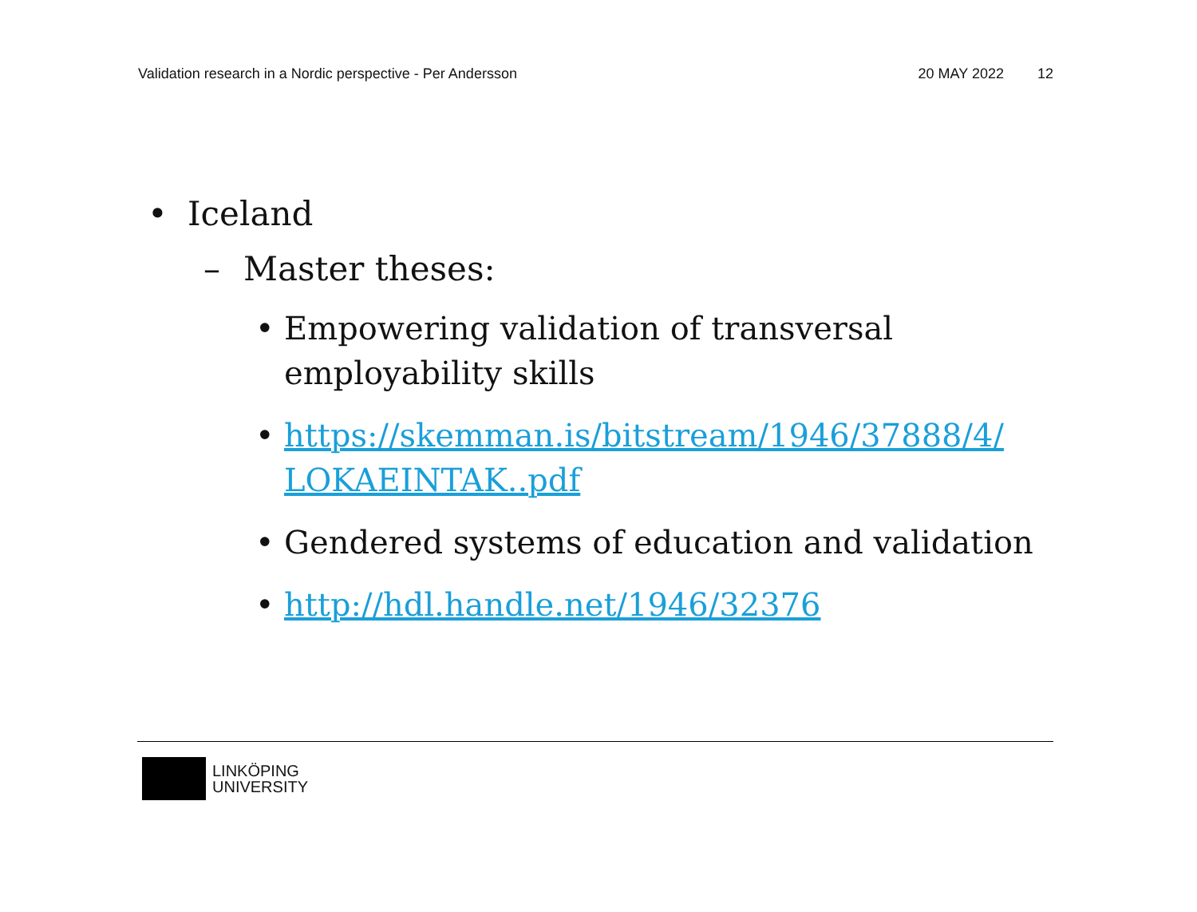Validation research in a Nordic perspective - Per Andersson 20 MAY 2022 12
• Iceland
– Master theses:
• Empowering validation of transversal employability skills
• https://skemman.is/bitstream/1946/37888/4/ LOKAEINTAK..pdf
• Gendered systems of education and validation
• http://hdl.handle.net/1946/32376
LINKÖPING
UNIVERSITY